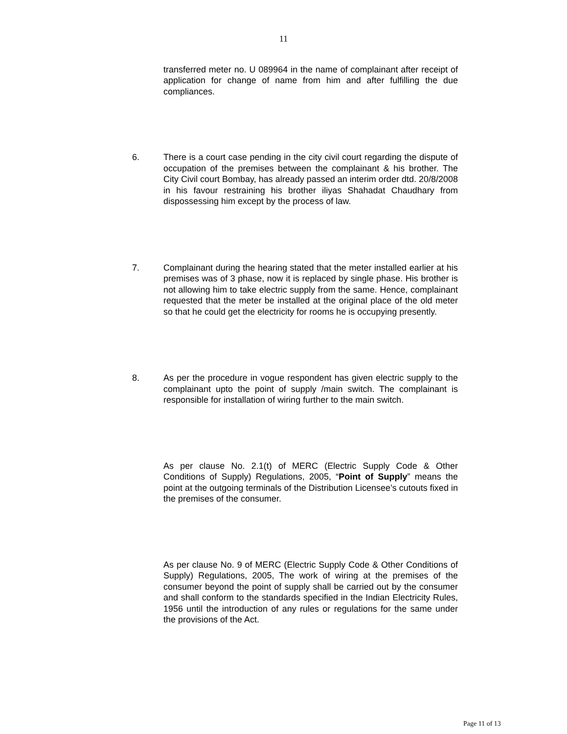11
transferred meter no. U 089964 in the name of complainant after receipt of application for change of name from him and after fulfilling the due compliances.
6. There is a court case pending in the city civil court regarding the dispute of occupation of the premises between the complainant & his brother. The City Civil court Bombay, has already passed an interim order dtd. 20/8/2008 in his favour restraining his brother iliyas Shahadat Chaudhary from dispossessing him except by the process of law.
7. Complainant during the hearing stated that the meter installed earlier at his premises was of 3 phase, now it is replaced by single phase. His brother is not allowing him to take electric supply from the same. Hence, complainant requested that the meter be installed at the original place of the old meter so that he could get the electricity for rooms he is occupying presently.
8. As per the procedure in vogue respondent has given electric supply to the complainant upto the point of supply /main switch. The complainant is responsible for installation of wiring further to the main switch.
As per clause No. 2.1(t) of MERC (Electric Supply Code & Other Conditions of Supply) Regulations, 2005, “Point of Supply” means the point at the outgoing terminals of the Distribution Licensee’s cutouts fixed in the premises of the consumer.
As per clause No. 9 of MERC (Electric Supply Code & Other Conditions of Supply) Regulations, 2005, The work of wiring at the premises of the consumer beyond the point of supply shall be carried out by the consumer and shall conform to the standards specified in the Indian Electricity Rules, 1956 until the introduction of any rules or regulations for the same under the provisions of the Act.
Page 11 of 13